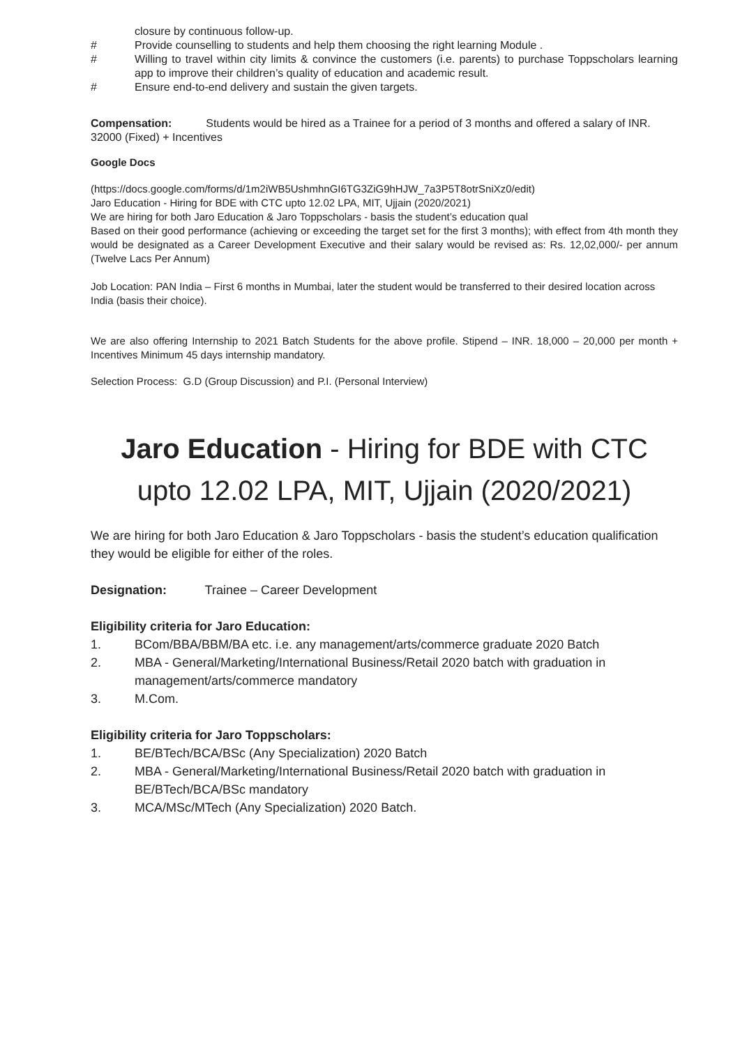closure by continuous follow-up.
# Provide counselling to students and help them choosing the right learning Module .
# Willing to travel within city limits & convince the customers (i.e. parents) to purchase Toppscholars learning app to improve their children’s quality of education and academic result.
# Ensure end-to-end delivery and sustain the given targets.
Compensation: Students would be hired as a Trainee for a period of 3 months and offered a salary of INR. 32000 (Fixed) + Incentives
Google Docs
(https://docs.google.com/forms/d/1m2iWB5UshmhnGI6TG3ZiG9hHJW_7a3P5T8otrSniXz0/edit)
Jaro Education - Hiring for BDE with CTC upto 12.02 LPA, MIT, Ujjain (2020/2021)
We are hiring for both Jaro Education & Jaro Toppscholars - basis the student’s education qual
Based on their good performance (achieving or exceeding the target set for the first 3 months); with effect from 4th month they would be designated as a Career Development Executive and their salary would be revised as: Rs. 12,02,000/- per annum (Twelve Lacs Per Annum)
Job Location: PAN India – First 6 months in Mumbai, later the student would be transferred to their desired location across India (basis their choice).
We are also offering Internship to 2021 Batch Students for the above profile. Stipend – INR. 18,000 – 20,000 per month + Incentives Minimum 45 days internship mandatory.
Selection Process: G.D (Group Discussion) and P.I. (Personal Interview)
Jaro Education - Hiring for BDE with CTC upto 12.02 LPA, MIT, Ujjain (2020/2021)
We are hiring for both Jaro Education & Jaro Toppscholars - basis the student’s education qualification they would be eligible for either of the roles.
Designation: Trainee – Career Development
Eligibility criteria for Jaro Education:
1. BCom/BBA/BBM/BA etc. i.e. any management/arts/commerce graduate 2020 Batch
2. MBA - General/Marketing/International Business/Retail 2020 batch with graduation in management/arts/commerce mandatory
3. M.Com.
Eligibility criteria for Jaro Toppscholars:
1. BE/BTech/BCA/BSc (Any Specialization) 2020 Batch
2. MBA - General/Marketing/International Business/Retail 2020 batch with graduation in BE/BTech/BCA/BSc mandatory
3. MCA/MSc/MTech (Any Specialization) 2020 Batch.